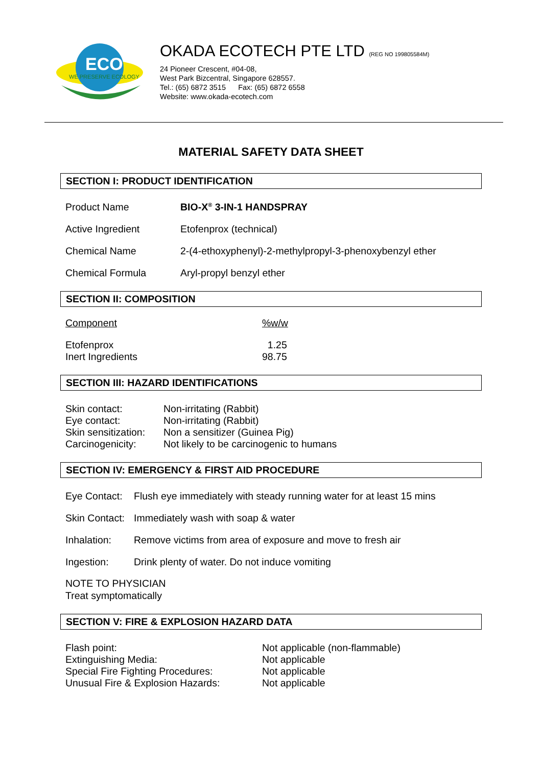ECO
WE PRESERVE ECOLOGY
OKADA ECOTECH PTE LTD (REG NO 199805584M)
24 Pioneer Crescent, #04-08,
West Park Bizcentral, Singapore 628557.
Tel.: (65) 6872 3515 Fax: (65) 6872 6558
Website: www.okada-ecotech.com
MATERIAL SAFETY DATA SHEET
SECTION I: PRODUCT IDENTIFICATION
| Product Name | BIO-X<sup>®</sup> 3-IN-1 HANDSPRAY |
| Active Ingredient | Etofenprox (technical) |
| Chemical Name | 2-(4-ethoxyphenyl)-2-methylpropyl-3-phenoxybenzyl ether |
| Chemical Formula | Aryl-propyl benzyl ether |
SECTION II: COMPOSITION
| Component | %w/w |
| Etofenprox | 1.25 |
| Inert Ingredients | 98.75 |
SECTION III: HAZARD IDENTIFICATIONS
| Skin contact: | Non-irritating (Rabbit) |
| Eye contact: | Non-irritating (Rabbit) |
| Skin sensitization: | Non a sensitizer (Guinea Pig) |
| Carcinogenicity: | Not likely to be carcinogenic to humans |
SECTION IV: EMERGENCY & FIRST AID PROCEDURE
| Eye Contact: | Flush eye immediately with steady running water for at least 15 mins |
| Skin Contact: | Immediately wash with soap & water |
| Inhalation: | Remove victims from area of exposure and move to fresh air |
| Ingestion: | Drink plenty of water. Do not induce vomiting |
NOTE TO PHYSICIAN
Treat symptomatically
SECTION V: FIRE & EXPLOSION HAZARD DATA
| Flash point: | Not applicable (non-flammable) |
| Extinguishing Media: | Not applicable |
| Special Fire Fighting Procedures: | Not applicable |
| Unusual Fire & Explosion Hazards: | Not applicable |